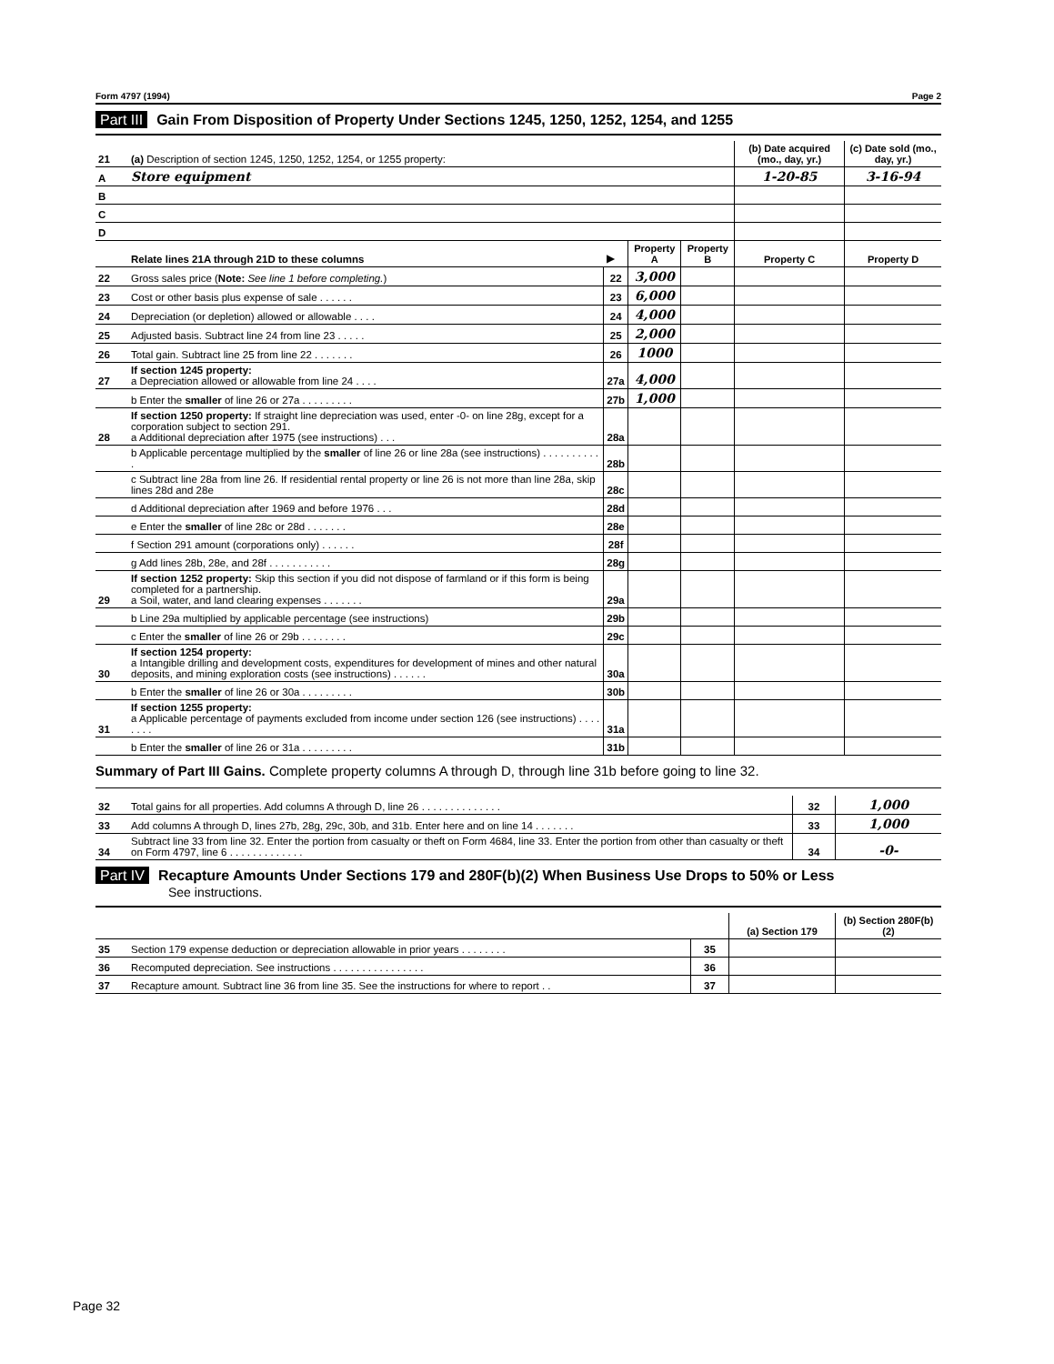Form 4797 (1994) Page 2
Part III Gain From Disposition of Property Under Sections 1245, 1250, 1252, 1254, and 1255
| 21 | (a) Description of section 1245, 1250, 1252, 1254, or 1255 property: | | | | (b) Date acquired (mo., day, yr.) | (c) Date sold (mo., day, yr.) |
| A | Store equipment | | | | 1-20-85 | 3-16-94 |
| B | | | | | | |
| C | | | | | | |
| D | | | | | | |
| | Relate lines 21A through 21D to these columns | ▶ | Property A | Property B | Property C | Property D |
| 22 | Gross sales price ( Note: See line 1 before completing. ) | 22 | 3,000 | | | |
| 23 | Cost or other basis plus expense of sale . . . . . . | 23 | 6,000 | | | |
| 24 | Depreciation (or depletion) allowed or allowable . . . . | 24 | 4,000 | | | |
| 25 | Adjusted basis. Subtract line 24 from line 23 . . . . . | 25 | 2,000 | | | |
| 26 | Total gain. Subtract line 25 from line 22 . . . . . . . | 26 | 1000 | | | |
| 27 | If section 1245 property: a Depreciation allowed or allowable from line 24 . . . . | 27a | 4,000 | | | |
| | b Enter the smaller of line 26 or 27a . . . . . . . . . | 27b | 1,000 | | | |
| 28 | If section 1250 property: If straight line depreciation was used, enter -0- on line 28g, except for a corporation subject to section 291. a Additional depreciation after 1975 (see instructions) . . . | 28a | | | | |
| | b Applicable percentage multiplied by the smaller of line 26 or line 28a (see instructions) . . . . . . . . . . . | 28b | | | | |
| | c Subtract line 28a from line 26. If residential rental property or line 26 is not more than line 28a, skip lines 28d and 28e | 28c | | | | |
| | d Additional depreciation after 1969 and before 1976 . . . | 28d | | | | |
| | e Enter the smaller of line 28c or 28d . . . . . . . | 28e | | | | |
| | f Section 291 amount (corporations only) . . . . . . | 28f | | | | |
| | g Add lines 28b, 28e, and 28f . . . . . . . . . . . | 28g | | | | |
| 29 | If section 1252 property: Skip this section if you did not dispose of farmland or if this form is being completed for a partnership. a Soil, water, and land clearing expenses . . . . . . . | 29a | | | | |
| | b Line 29a multiplied by applicable percentage (see instructions) | 29b | | | | |
| | c Enter the smaller of line 26 or 29b . . . . . . . . | 29c | | | | |
| 30 | If section 1254 property: a Intangible drilling and development costs, expenditures for development of mines and other natural deposits, and mining exploration costs (see instructions) . . . . . . | 30a | | | | |
| | b Enter the smaller of line 26 or 30a . . . . . . . . . | 30b | | | | |
| 31 | If section 1255 property: a Applicable percentage of payments excluded from income under section 126 (see instructions) . . . . . . . . | 31a | | | | |
| | b Enter the smaller of line 26 or 31a . . . . . . . . . | 31b | | | | |
Summary of Part III Gains. Complete property columns A through D, through line 31b before going to line 32.
| 32 | Total gains for all properties. Add columns A through D, line 26 . . . . . . . . . . . . . . | 32 | 1,000 |
| 33 | Add columns A through D, lines 27b, 28g, 29c, 30b, and 31b. Enter here and on line 14 . . . . . . . | 33 | 1,000 |
| 34 | Subtract line 33 from line 32. Enter the portion from casualty or theft on Form 4684, line 33. Enter the portion from other than casualty or theft on Form 4797, line 6 . . . . . . . . . . . . . | 34 | -0- |
Part IV Recapture Amounts Under Sections 179 and 280F(b)(2) When Business Use Drops to 50% or Less
See instructions.
| | | | (a) Section 179 | (b) Section 280F(b)(2) |
| 35 | Section 179 expense deduction or depreciation allowable in prior years . . . . . . . . | 35 | | |
| 36 | Recomputed depreciation. See instructions . . . . . . . . . . . . . . . . | 36 | | |
| 37 | Recapture amount. Subtract line 36 from line 35. See the instructions for where to report . . | 37 | | |
Page 32